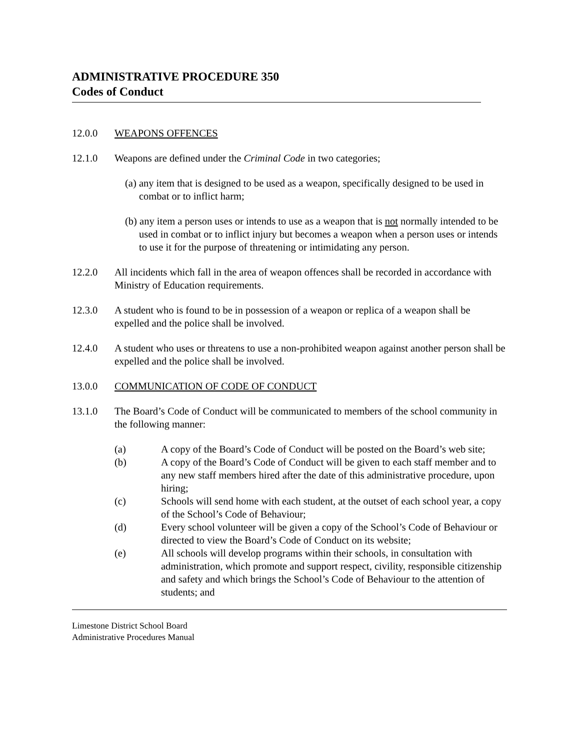ADMINISTRATIVE PROCEDURE 350
Codes of Conduct
12.0.0 WEAPONS OFFENCES
12.1.0 Weapons are defined under the Criminal Code in two categories;
(a) any item that is designed to be used as a weapon, specifically designed to be used in combat or to inflict harm;
(b) any item a person uses or intends to use as a weapon that is not normally intended to be used in combat or to inflict injury but becomes a weapon when a person uses or intends to use it for the purpose of threatening or intimidating any person.
12.2.0 All incidents which fall in the area of weapon offences shall be recorded in accordance with Ministry of Education requirements.
12.3.0 A student who is found to be in possession of a weapon or replica of a weapon shall be expelled and the police shall be involved.
12.4.0 A student who uses or threatens to use a non-prohibited weapon against another person shall be expelled and the police shall be involved.
13.0.0 COMMUNICATION OF CODE OF CONDUCT
13.1.0 The Board’s Code of Conduct will be communicated to members of the school community in the following manner:
(a) A copy of the Board’s Code of Conduct will be posted on the Board’s web site;
(b) A copy of the Board’s Code of Conduct will be given to each staff member and to any new staff members hired after the date of this administrative procedure, upon hiring;
(c) Schools will send home with each student, at the outset of each school year, a copy of the School’s Code of Behaviour;
(d) Every school volunteer will be given a copy of the School’s Code of Behaviour or directed to view the Board’s Code of Conduct on its website;
(e) All schools will develop programs within their schools, in consultation with administration, which promote and support respect, civility, responsible citizenship and safety and which brings the School’s Code of Behaviour to the attention of students; and
Limestone District School Board
Administrative Procedures Manual